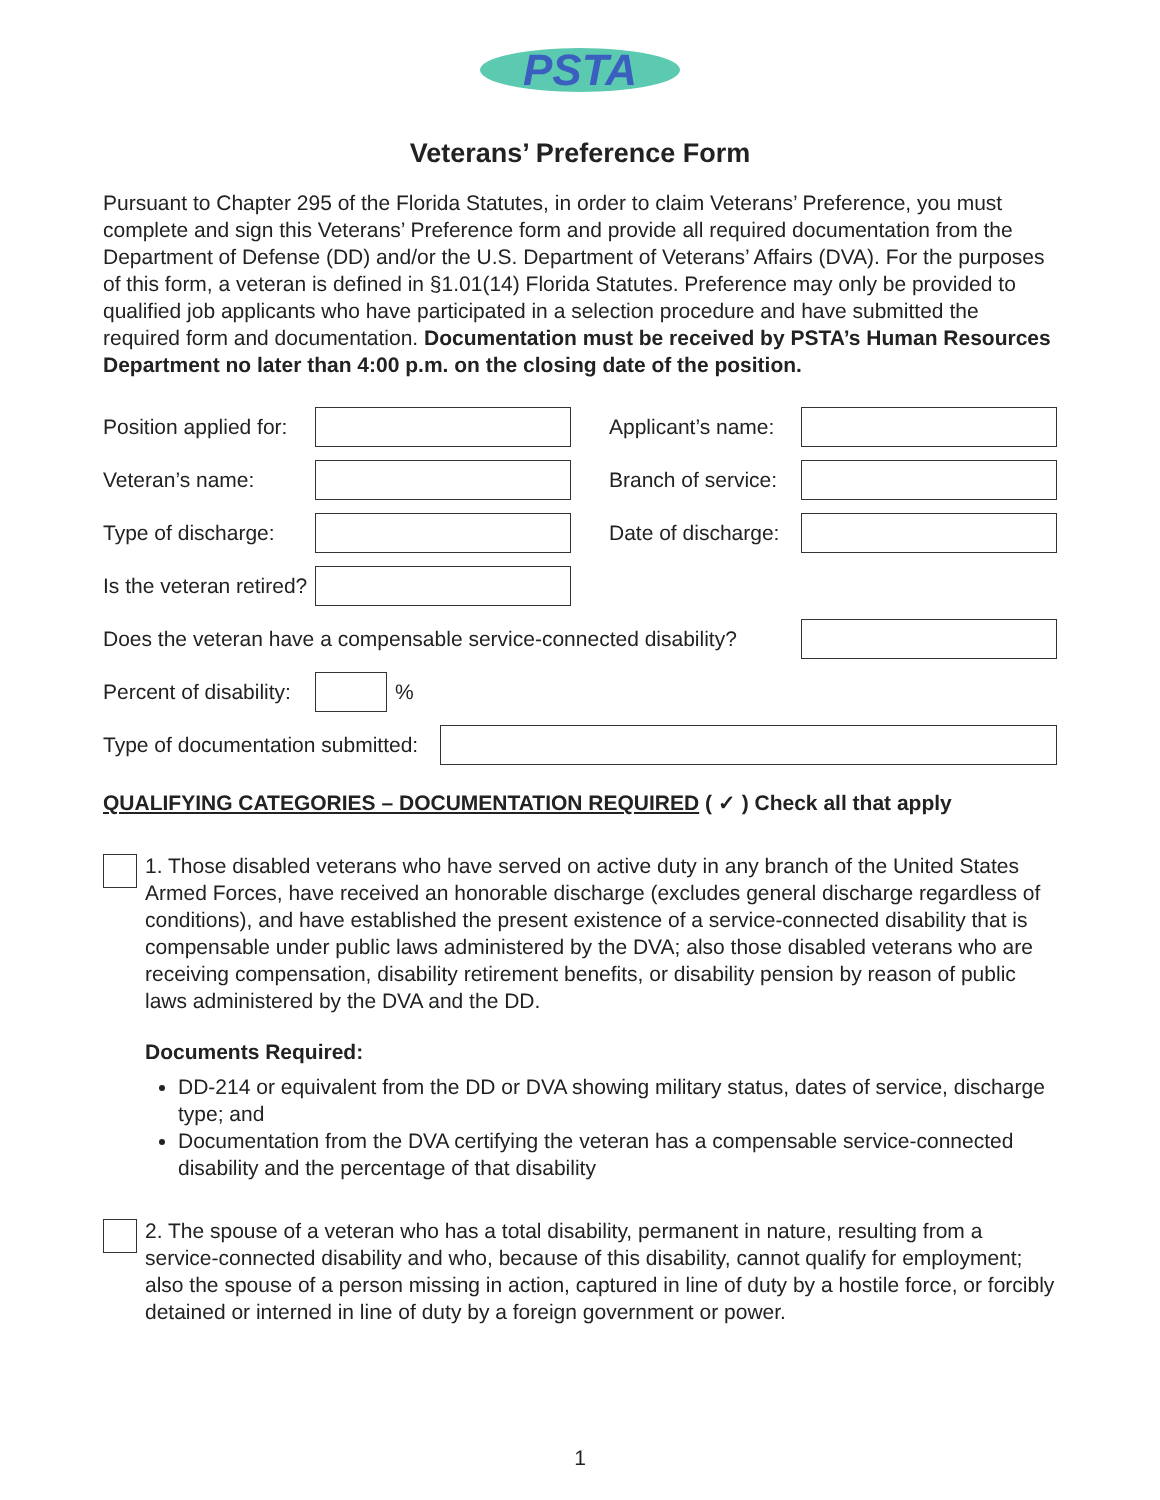PSTA
Veterans’ Preference Form
Pursuant to Chapter 295 of the Florida Statutes, in order to claim Veterans’ Preference, you must complete and sign this Veterans’ Preference form and provide all required documentation from the Department of Defense (DD) and/or the U.S. Department of Veterans’ Affairs (DVA). For the purposes of this form, a veteran is defined in §1.01(14) Florida Statutes. Preference may only be provided to qualified job applicants who have participated in a selection procedure and have submitted the required form and documentation. Documentation must be received by PSTA’s Human Resources Department no later than 4:00 p.m. on the closing date of the position.
Position applied for:
Applicant’s name:
Veteran’s name:
Branch of service:
Type of discharge:
Date of discharge:
Is the veteran retired?
Does the veteran have a compensable service-connected disability?
Percent of disability:
%
Type of documentation submitted:
QUALIFYING CATEGORIES – DOCUMENTATION REQUIRED ( ✓ ) Check all that apply
1. Those disabled veterans who have served on active duty in any branch of the United States Armed Forces, have received an honorable discharge (excludes general discharge regardless of conditions), and have established the present existence of a service-connected disability that is compensable under public laws administered by the DVA; also those disabled veterans who are receiving compensation, disability retirement benefits, or disability pension by reason of public laws administered by the DVA and the DD.
Documents Required:
DD-214 or equivalent from the DD or DVA showing military status, dates of service, discharge type; and
Documentation from the DVA certifying the veteran has a compensable service-connected disability and the percentage of that disability
2. The spouse of a veteran who has a total disability, permanent in nature, resulting from a service-connected disability and who, because of this disability, cannot qualify for employment; also the spouse of a person missing in action, captured in line of duty by a hostile force, or forcibly detained or interned in line of duty by a foreign government or power.
1